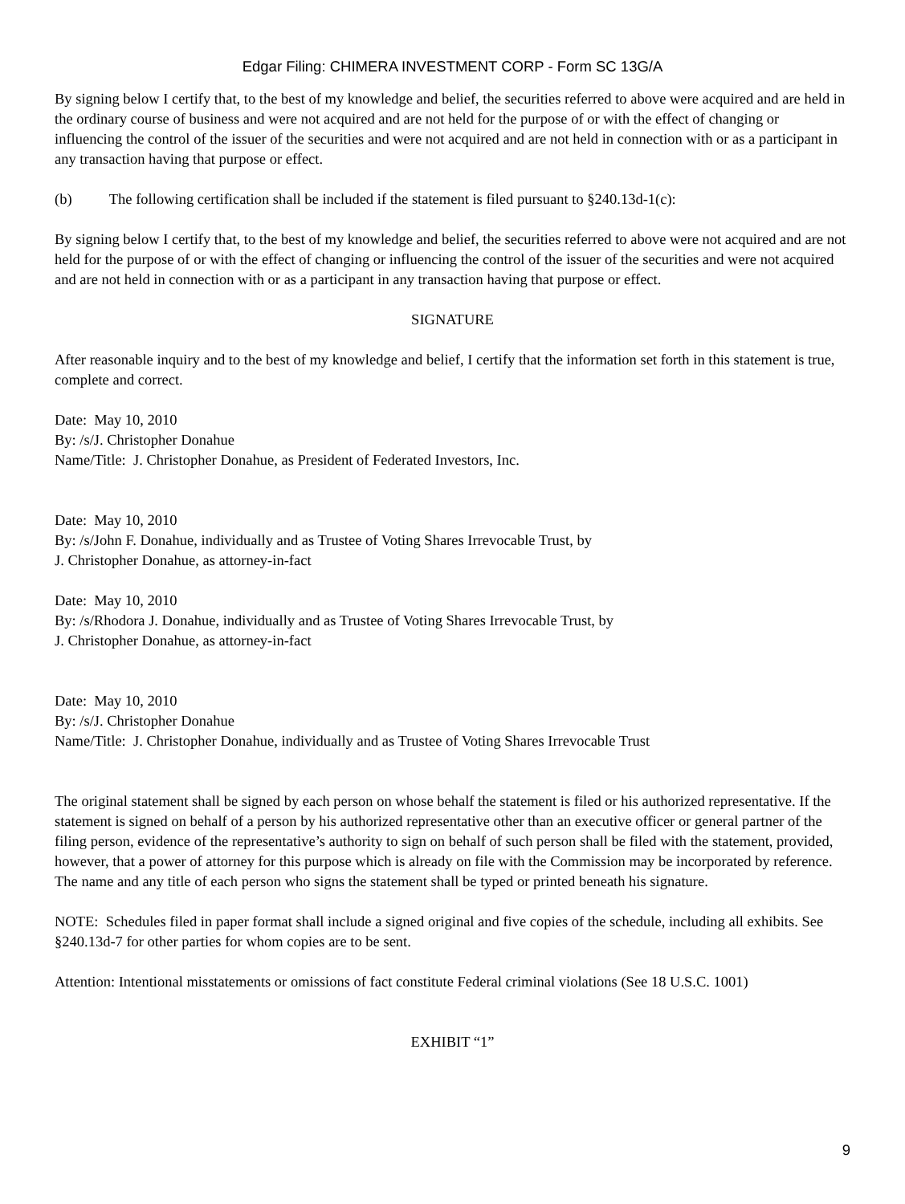Edgar Filing: CHIMERA INVESTMENT CORP - Form SC 13G/A
By signing below I certify that, to the best of my knowledge and belief, the securities referred to above were acquired and are held in the ordinary course of business and were not acquired and are not held for the purpose of or with the effect of changing or influencing the control of the issuer of the securities and were not acquired and are not held in connection with or as a participant in any transaction having that purpose or effect.
(b) The following certification shall be included if the statement is filed pursuant to §240.13d-1(c):
By signing below I certify that, to the best of my knowledge and belief, the securities referred to above were not acquired and are not held for the purpose of or with the effect of changing or influencing the control of the issuer of the securities and were not acquired and are not held in connection with or as a participant in any transaction having that purpose or effect.
SIGNATURE
After reasonable inquiry and to the best of my knowledge and belief, I certify that the information set forth in this statement is true, complete and correct.
Date: May 10, 2010
By: /s/J. Christopher Donahue
Name/Title: J. Christopher Donahue, as President of Federated Investors, Inc.
Date: May 10, 2010
By: /s/John F. Donahue, individually and as Trustee of Voting Shares Irrevocable Trust, by
J. Christopher Donahue, as attorney-in-fact
Date: May 10, 2010
By: /s/Rhodora J. Donahue, individually and as Trustee of Voting Shares Irrevocable Trust, by
J. Christopher Donahue, as attorney-in-fact
Date: May 10, 2010
By: /s/J. Christopher Donahue
Name/Title: J. Christopher Donahue, individually and as Trustee of Voting Shares Irrevocable Trust
The original statement shall be signed by each person on whose behalf the statement is filed or his authorized representative. If the statement is signed on behalf of a person by his authorized representative other than an executive officer or general partner of the filing person, evidence of the representative’s authority to sign on behalf of such person shall be filed with the statement, provided, however, that a power of attorney for this purpose which is already on file with the Commission may be incorporated by reference. The name and any title of each person who signs the statement shall be typed or printed beneath his signature.
NOTE: Schedules filed in paper format shall include a signed original and five copies of the schedule, including all exhibits. See §240.13d-7 for other parties for whom copies are to be sent.
Attention: Intentional misstatements or omissions of fact constitute Federal criminal violations (See 18 U.S.C. 1001)
EXHIBIT “1”
9